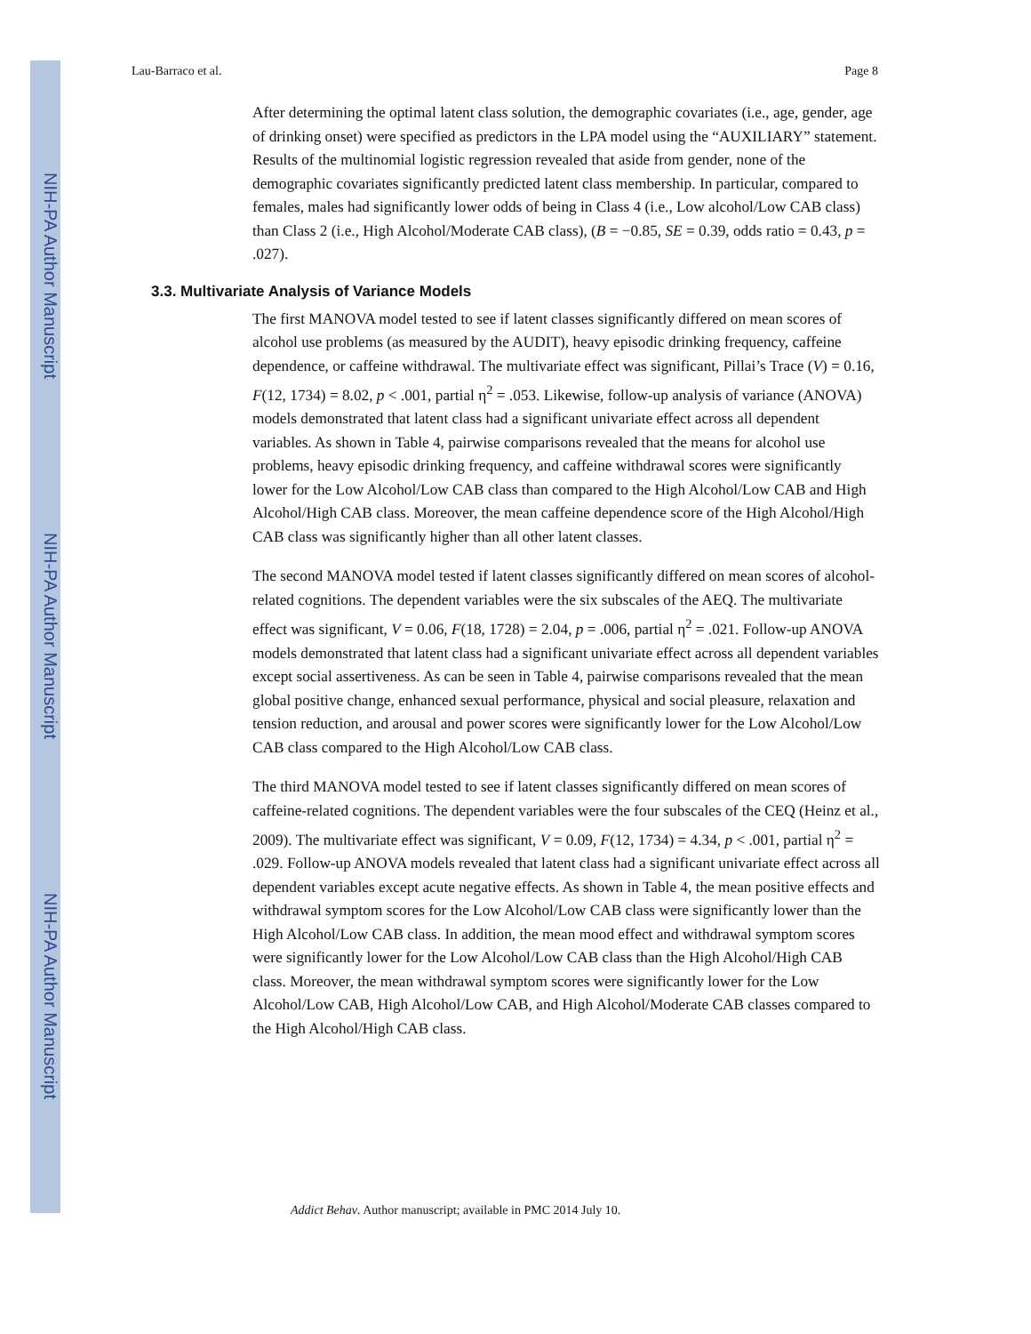NIH-PA Author Manuscript
NIH-PA Author Manuscript
NIH-PA Author Manuscript
Lau-Barraco et al. Page 8
After determining the optimal latent class solution, the demographic covariates (i.e., age, gender, age of drinking onset) were specified as predictors in the LPA model using the “AUXILIARY” statement. Results of the multinomial logistic regression revealed that aside from gender, none of the demographic covariates significantly predicted latent class membership. In particular, compared to females, males had significantly lower odds of being in Class 4 (i.e., Low alcohol/Low CAB class) than Class 2 (i.e., High Alcohol/Moderate CAB class), (B = −0.85, SE = 0.39, odds ratio = 0.43, p = .027).
3.3. Multivariate Analysis of Variance Models
The first MANOVA model tested to see if latent classes significantly differed on mean scores of alcohol use problems (as measured by the AUDIT), heavy episodic drinking frequency, caffeine dependence, or caffeine withdrawal. The multivariate effect was significant, Pillai’s Trace (V) = 0.16, F(12, 1734) = 8.02, p < .001, partial η<sup>2</sup> = .053. Likewise, follow-up analysis of variance (ANOVA) models demonstrated that latent class had a significant univariate effect across all dependent variables. As shown in Table 4, pairwise comparisons revealed that the means for alcohol use problems, heavy episodic drinking frequency, and caffeine withdrawal scores were significantly lower for the Low Alcohol/Low CAB class than compared to the High Alcohol/Low CAB and High Alcohol/High CAB class. Moreover, the mean caffeine dependence score of the High Alcohol/High CAB class was significantly higher than all other latent classes.
The second MANOVA model tested if latent classes significantly differed on mean scores of alcohol-related cognitions. The dependent variables were the six subscales of the AEQ. The multivariate effect was significant, V = 0.06, F(18, 1728) = 2.04, p = .006, partial η<sup>2</sup> = .021. Follow-up ANOVA models demonstrated that latent class had a significant univariate effect across all dependent variables except social assertiveness. As can be seen in Table 4, pairwise comparisons revealed that the mean global positive change, enhanced sexual performance, physical and social pleasure, relaxation and tension reduction, and arousal and power scores were significantly lower for the Low Alcohol/Low CAB class compared to the High Alcohol/Low CAB class.
The third MANOVA model tested to see if latent classes significantly differed on mean scores of caffeine-related cognitions. The dependent variables were the four subscales of the CEQ (Heinz et al., 2009). The multivariate effect was significant, V = 0.09, F(12, 1734) = 4.34, p < .001, partial η<sup>2</sup> = .029. Follow-up ANOVA models revealed that latent class had a significant univariate effect across all dependent variables except acute negative effects. As shown in Table 4, the mean positive effects and withdrawal symptom scores for the Low Alcohol/Low CAB class were significantly lower than the High Alcohol/Low CAB class. In addition, the mean mood effect and withdrawal symptom scores were significantly lower for the Low Alcohol/Low CAB class than the High Alcohol/High CAB class. Moreover, the mean withdrawal symptom scores were significantly lower for the Low Alcohol/Low CAB, High Alcohol/Low CAB, and High Alcohol/Moderate CAB classes compared to the High Alcohol/High CAB class.
Addict Behav. Author manuscript; available in PMC 2014 July 10.